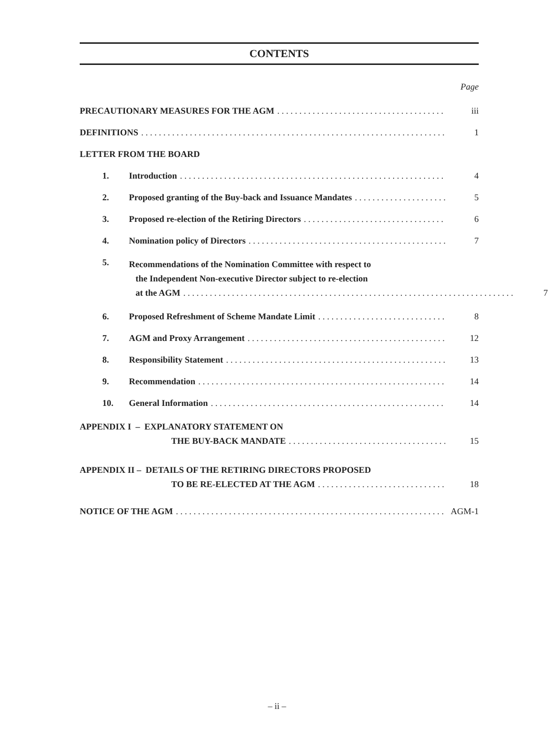CONTENTS
Page
PRECAUTIONARY MEASURES FOR THE AGM iii
DEFINITIONS 1
LETTER FROM THE BOARD
1. Introduction 4
2. Proposed granting of the Buy-back and Issuance Mandates 5
3. Proposed re-election of the Retiring Directors 6
4. Nomination policy of Directors 7
5. Recommendations of the Nomination Committee with respect to
the Independent Non-executive Director subject to re-election
at the AGM 7
6. Proposed Refreshment of Scheme Mandate Limit 8
7. AGM and Proxy Arrangement 12
8. Responsibility Statement 13
9. Recommendation 14
10. General Information 14
APPENDIX I – EXPLANATORY STATEMENT ON
THE BUY-BACK MANDATE 15
APPENDIX II – DETAILS OF THE RETIRING DIRECTORS PROPOSED
TO BE RE-ELECTED AT THE AGM 18
NOTICE OF THE AGM AGM-1
– ii –